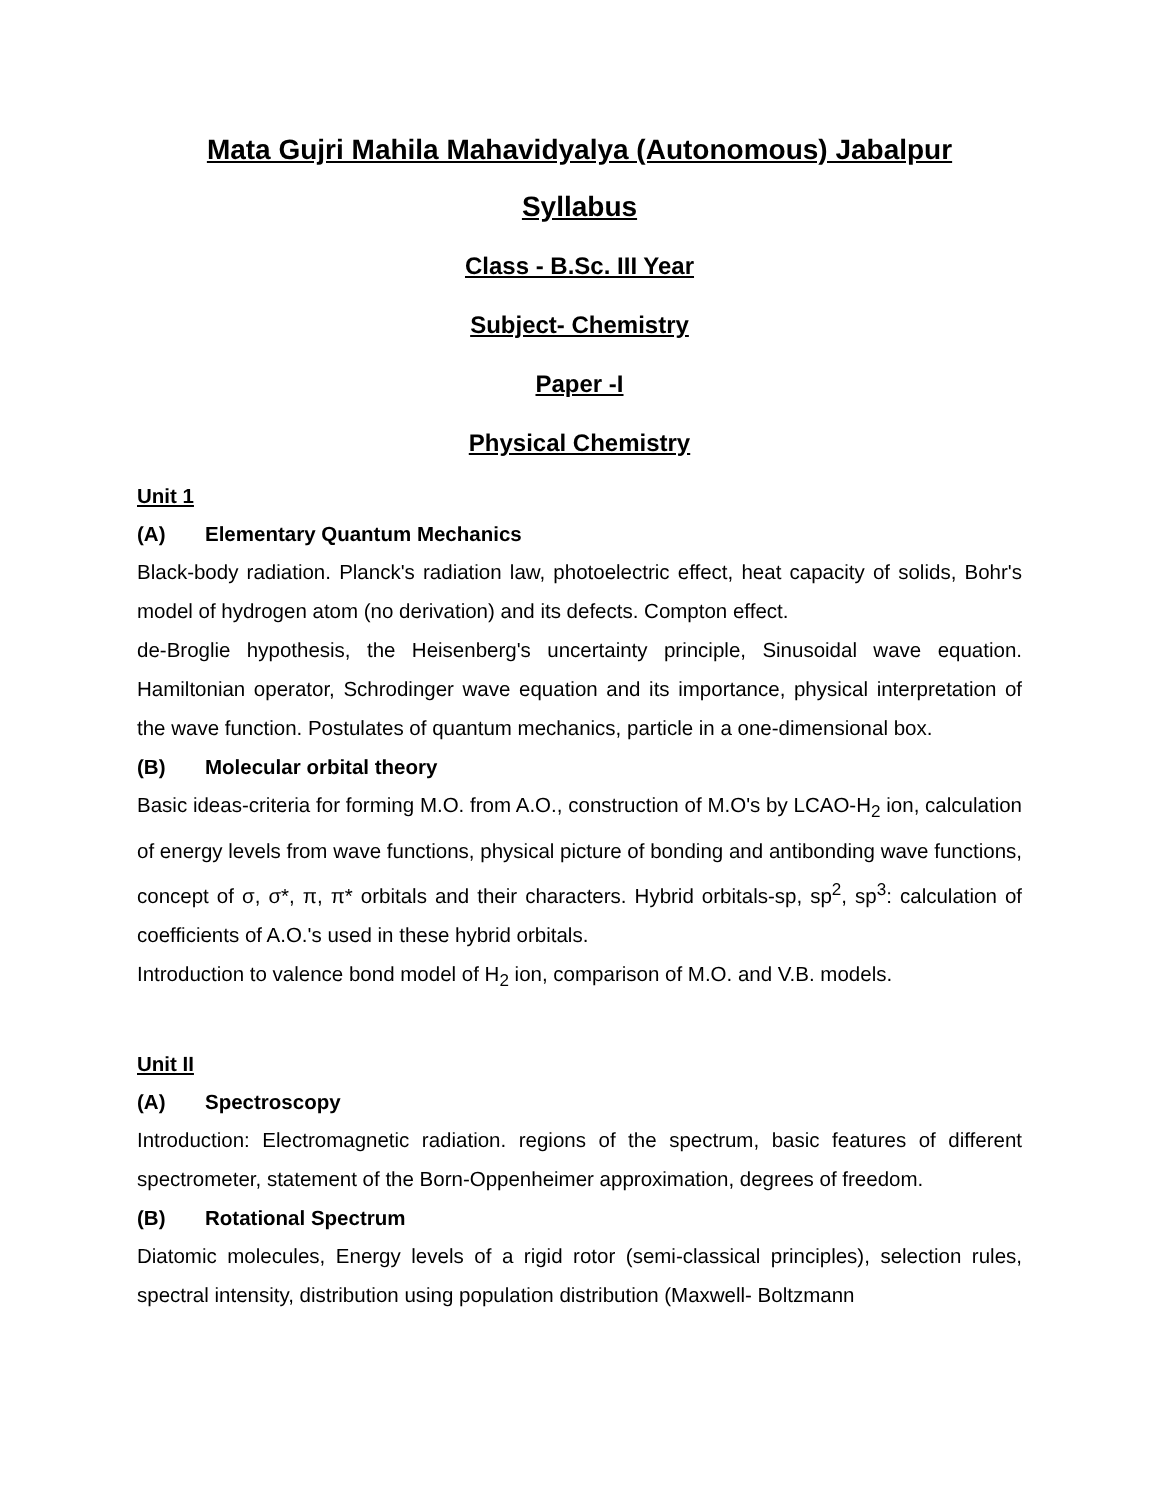Mata Gujri Mahila Mahavidyalya (Autonomous) Jabalpur
Syllabus
Class - B.Sc. III Year
Subject- Chemistry
Paper -I
Physical Chemistry
Unit 1
(A) Elementary Quantum Mechanics
Black-body radiation. Planck's radiation law, photoelectric effect, heat capacity of solids, Bohr's model of hydrogen atom (no derivation) and its defects. Compton effect.
de-Broglie hypothesis, the Heisenberg's uncertainty principle, Sinusoidal wave equation. Hamiltonian operator, Schrodinger wave equation and its importance, physical interpretation of the wave function. Postulates of quantum mechanics, particle in a one-dimensional box.
(B) Molecular orbital theory
Basic ideas-criteria for forming M.O. from A.O., construction of M.O's by LCAO-H<sub>2</sub> ion, calculation of energy levels from wave functions, physical picture of bonding and antibonding wave functions, concept of σ, σ*, π, π* orbitals and their characters. Hybrid orbitals-sp, sp<sup>2</sup>, sp<sup>3</sup>: calculation of coefficients of A.O.'s used in these hybrid orbitals.
Introduction to valence bond model of H<sub>2</sub> ion, comparison of M.O. and V.B. models.
Unit II
(A) Spectroscopy
Introduction: Electromagnetic radiation. regions of the spectrum, basic features of different spectrometer, statement of the Born-Oppenheimer approximation, degrees of freedom.
(B) Rotational Spectrum
Diatomic molecules, Energy levels of a rigid rotor (semi-classical principles), selection rules, spectral intensity, distribution using population distribution (Maxwell- Boltzmann